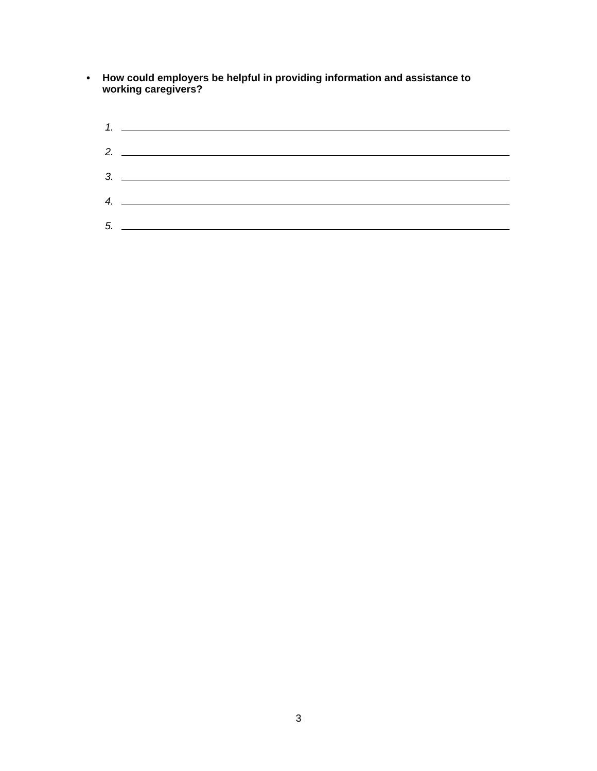• How could employers be helpful in providing information and assistance to working caregivers?
1.
2.
3.
4.
5.
3